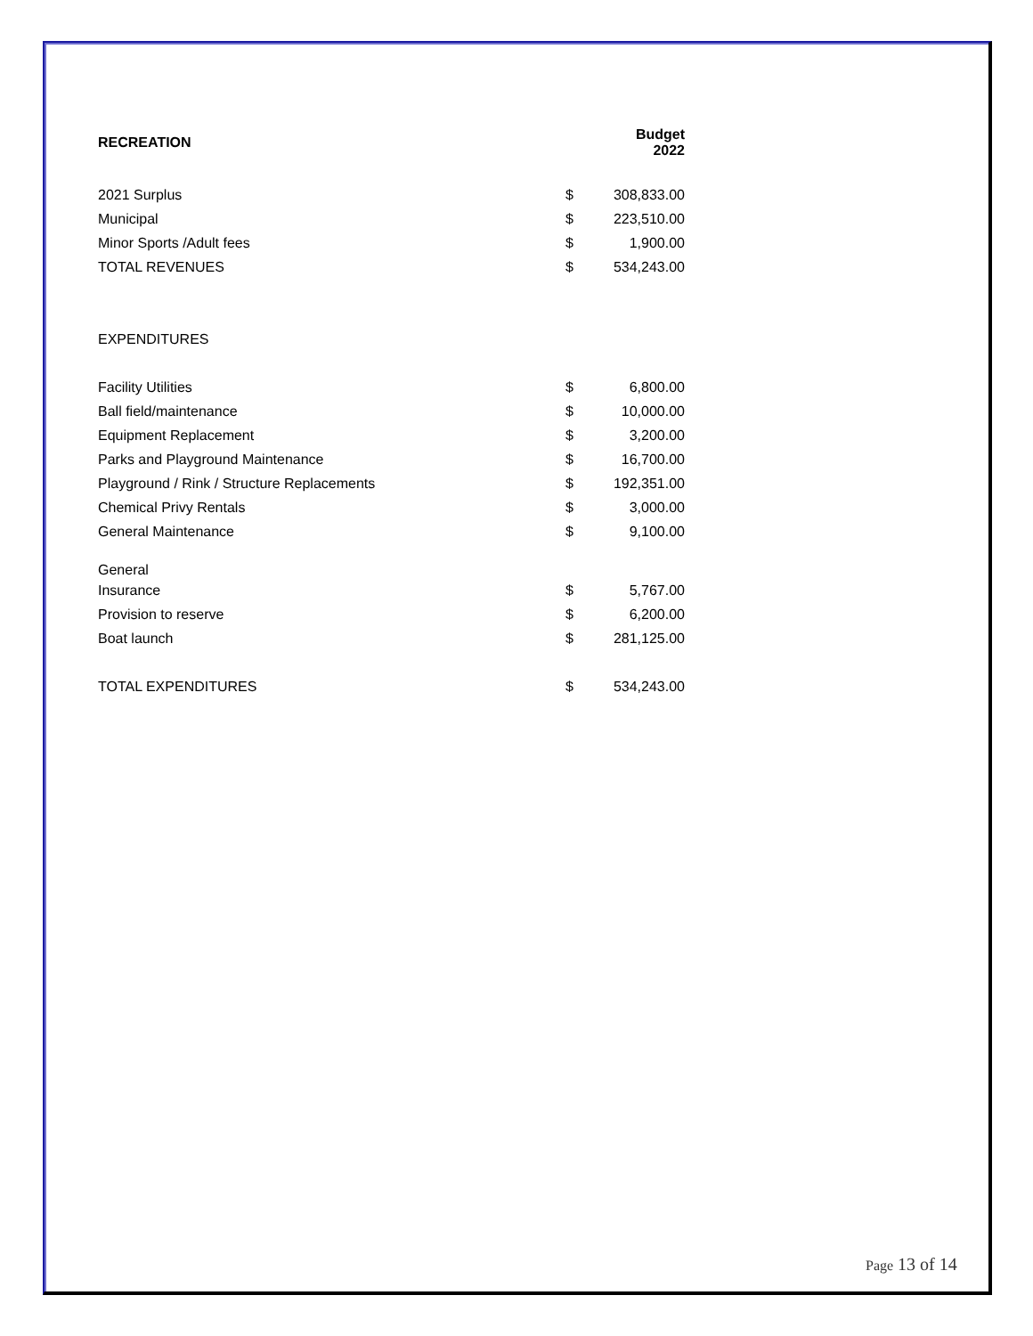| RECREATION | | Budget 2022 |
| --- | --- | --- |
| 2021 Surplus | $ | 308,833.00 |
| Municipal | $ | 223,510.00 |
| Minor Sports /Adult fees | $ | 1,900.00 |
| TOTAL REVENUES | $ | 534,243.00 |
| EXPENDITURES | | |
| Facility Utilities | $ | 6,800.00 |
| Ball field/maintenance | $ | 10,000.00 |
| Equipment Replacement | $ | 3,200.00 |
| Parks and Playground Maintenance | $ | 16,700.00 |
| Playground / Rink / Structure Replacements | $ | 192,351.00 |
| Chemical Privy Rentals | $ | 3,000.00 |
| General Maintenance | $ | 9,100.00 |
| General | | |
| Insurance | $ | 5,767.00 |
| Provision to reserve | $ | 6,200.00 |
| Boat launch | $ | 281,125.00 |
| TOTAL EXPENDITURES | $ | 534,243.00 |
Page 13 of 14